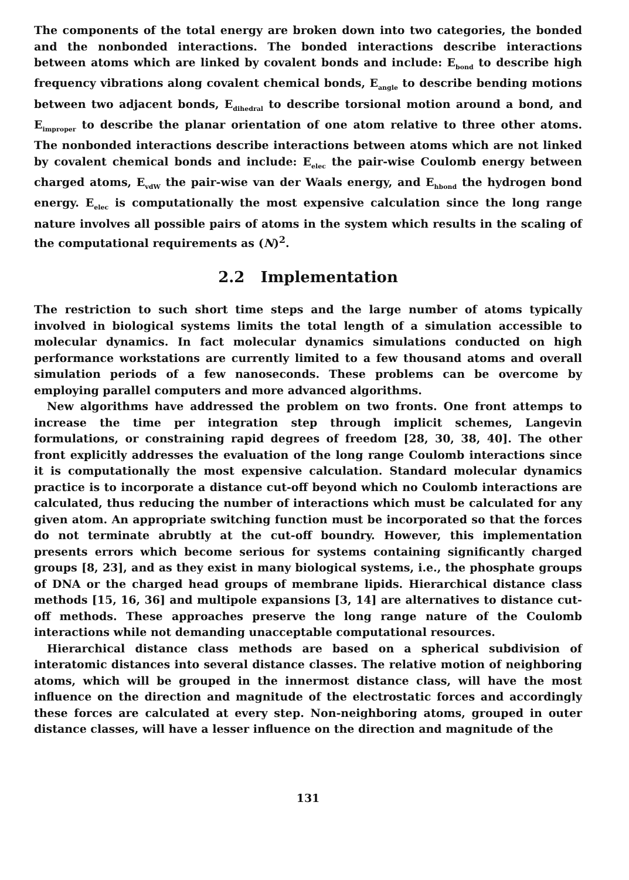The components of the total energy are broken down into two categories, the bonded and the nonbonded interactions. The bonded interactions describe interactions between atoms which are linked by covalent bonds and include: E<sub>bond</sub> to describe high frequency vibrations along covalent chemical bonds, E<sub>angle</sub> to describe bending motions between two adjacent bonds, E<sub>dihedral</sub> to describe torsional motion around a bond, and E<sub>improper</sub> to describe the planar orientation of one atom relative to three other atoms. The nonbonded interactions describe interactions between atoms which are not linked by covalent chemical bonds and include: E<sub>elec</sub> the pair-wise Coulomb energy between charged atoms, E<sub>vdW</sub> the pair-wise van der Waals energy, and E<sub>hbond</sub> the hydrogen bond energy. E<sub>elec</sub> is computationally the most expensive calculation since the long range nature involves all possible pairs of atoms in the system which results in the scaling of the computational requirements as (N)<sup>2</sup>.
2.2 Implementation
The restriction to such short time steps and the large number of atoms typically involved in biological systems limits the total length of a simulation accessible to molecular dynamics. In fact molecular dynamics simulations conducted on high performance workstations are currently limited to a few thousand atoms and overall simulation periods of a few nanoseconds. These problems can be overcome by employing parallel computers and more advanced algorithms.
New algorithms have addressed the problem on two fronts. One front attemps to increase the time per integration step through implicit schemes, Langevin formulations, or constraining rapid degrees of freedom [28, 30, 38, 40]. The other front explicitly addresses the evaluation of the long range Coulomb interactions since it is computationally the most expensive calculation. Standard molecular dynamics practice is to incorporate a distance cut-off beyond which no Coulomb interactions are calculated, thus reducing the number of interactions which must be calculated for any given atom. An appropriate switching function must be incorporated so that the forces do not terminate abrubtly at the cut-off boundry. However, this implementation presents errors which become serious for systems containing significantly charged groups [8, 23], and as they exist in many biological systems, i.e., the phosphate groups of DNA or the charged head groups of membrane lipids. Hierarchical distance class methods [15, 16, 36] and multipole expansions [3, 14] are alternatives to distance cut-off methods. These approaches preserve the long range nature of the Coulomb interactions while not demanding unacceptable computational resources.
Hierarchical distance class methods are based on a spherical subdivision of interatomic distances into several distance classes. The relative motion of neighboring atoms, which will be grouped in the innermost distance class, will have the most influence on the direction and magnitude of the electrostatic forces and accordingly these forces are calculated at every step. Non-neighboring atoms, grouped in outer distance classes, will have a lesser influence on the direction and magnitude of the
131